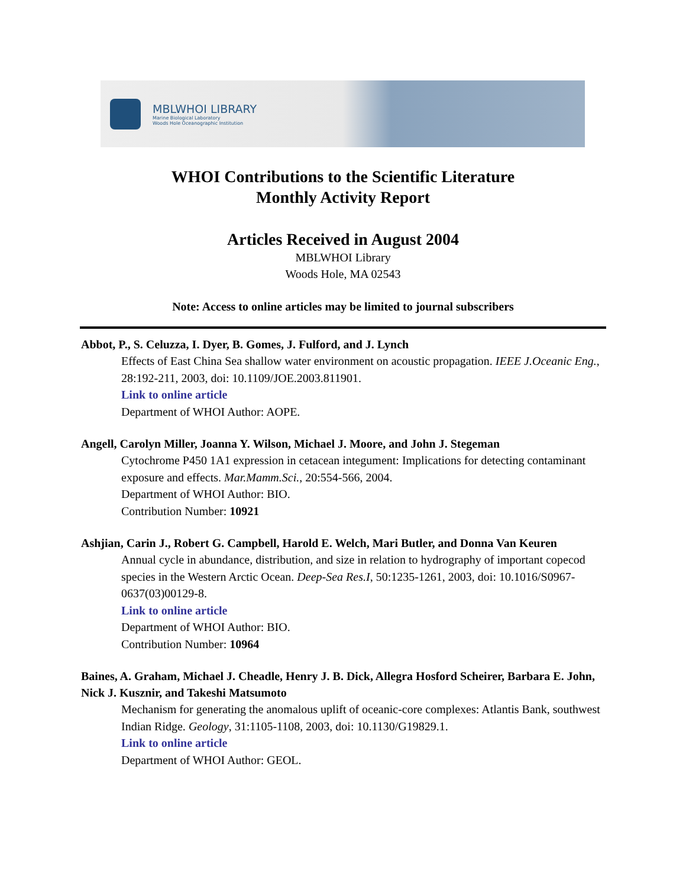MBLWHOI LIBRARY
Marine Biological Laboratory
Woods Hole Oceanographic Institution
WHOI Contributions to the Scientific Literature
Monthly Activity Report
Articles Received in August 2004
MBLWHOI Library
Woods Hole, MA 02543
Note: Access to online articles may be limited to journal subscribers
Abbot, P., S. Celuzza, I. Dyer, B. Gomes, J. Fulford, and J. Lynch
Effects of East China Sea shallow water environment on acoustic propagation. IEEE J.Oceanic Eng., 28:192-211, 2003, doi: 10.1109/JOE.2003.811901.
Link to online article
Department of WHOI Author: AOPE.
Angell, Carolyn Miller, Joanna Y. Wilson, Michael J. Moore, and John J. Stegeman
Cytochrome P450 1A1 expression in cetacean integument: Implications for detecting contaminant exposure and effects. Mar.Mamm.Sci., 20:554-566, 2004.
Department of WHOI Author: BIO.
Contribution Number: 10921
Ashjian, Carin J., Robert G. Campbell, Harold E. Welch, Mari Butler, and Donna Van Keuren
Annual cycle in abundance, distribution, and size in relation to hydrography of important copecod species in the Western Arctic Ocean. Deep-Sea Res.I, 50:1235-1261, 2003, doi: 10.1016/S0967-0637(03)00129-8.
Link to online article
Department of WHOI Author: BIO.
Contribution Number: 10964
Baines, A. Graham, Michael J. Cheadle, Henry J. B. Dick, Allegra Hosford Scheirer, Barbara E. John, Nick J. Kusznir, and Takeshi Matsumoto
Mechanism for generating the anomalous uplift of oceanic-core complexes: Atlantis Bank, southwest Indian Ridge. Geology, 31:1105-1108, 2003, doi: 10.1130/G19829.1.
Link to online article
Department of WHOI Author: GEOL.